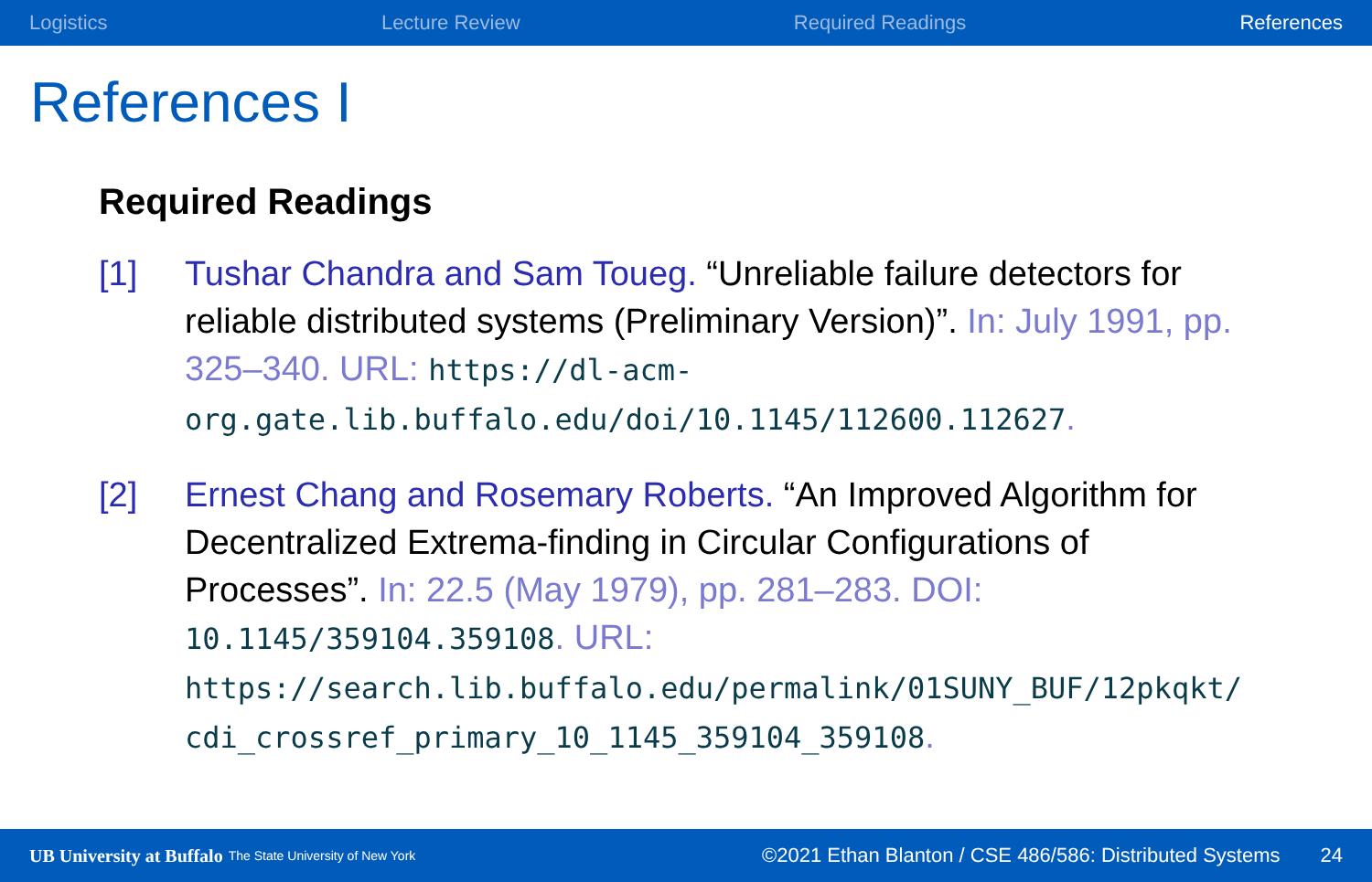Logistics Lecture Review Required Readings References
References I
Required Readings
[1] Tushar Chandra and Sam Toueg. “Unreliable failure detectors for reliable distributed systems (Preliminary Version)”. In: July 1991, pp. 325–340. URL: https://dl-acm-org.gate.lib.buffalo.edu/doi/10.1145/112600.112627.
[2] Ernest Chang and Rosemary Roberts. “An Improved Algorithm for Decentralized Extrema-finding in Circular Configurations of Processes”. In: 22.5 (May 1979), pp. 281–283. DOI: 10.1145/359104.359108. URL: https://search.lib.buffalo.edu/permalink/01SUNY_BUF/12pkqkt/ cdi_crossref_primary_10_1145_359104_359108.
UB University at Buffalo The State University of New York ©2021 Ethan Blanton / CSE 486/586: Distributed Systems 24